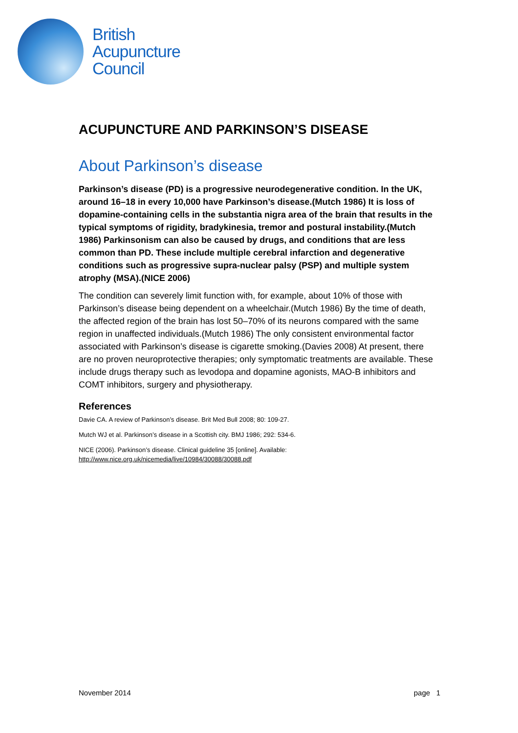British
Acupuncture
Council
ACUPUNCTURE AND PARKINSON’S DISEASE
About Parkinson’s disease
Parkinson’s disease (PD) is a progressive neurodegenerative condition. In the UK, around 16–18 in every 10,000 have Parkinson’s disease.(Mutch 1986) It is loss of dopamine-containing cells in the substantia nigra area of the brain that results in the typical symptoms of rigidity, bradykinesia, tremor and postural instability.(Mutch 1986) Parkinsonism can also be caused by drugs, and conditions that are less common than PD. These include multiple cerebral infarction and degenerative conditions such as progressive supra-nuclear palsy (PSP) and multiple system atrophy (MSA).(NICE 2006)
The condition can severely limit function with, for example, about 10% of those with Parkinson’s disease being dependent on a wheelchair.(Mutch 1986) By the time of death, the affected region of the brain has lost 50–70% of its neurons compared with the same region in unaffected individuals.(Mutch 1986) The only consistent environmental factor associated with Parkinson’s disease is cigarette smoking.(Davies 2008) At present, there are no proven neuroprotective therapies; only symptomatic treatments are available. These include drugs therapy such as levodopa and dopamine agonists, MAO-B inhibitors and COMT inhibitors, surgery and physiotherapy.
References
Davie CA. A review of Parkinson’s disease. Brit Med Bull 2008; 80: 109-27.
Mutch WJ et al. Parkinson’s disease in a Scottish city. BMJ 1986; 292: 534-6.
NICE (2006). Parkinson’s disease. Clinical guideline 35 [online]. Available:
http://www.nice.org.uk/nicemedia/live/10984/30088/30088.pdf
November 2014 page 1